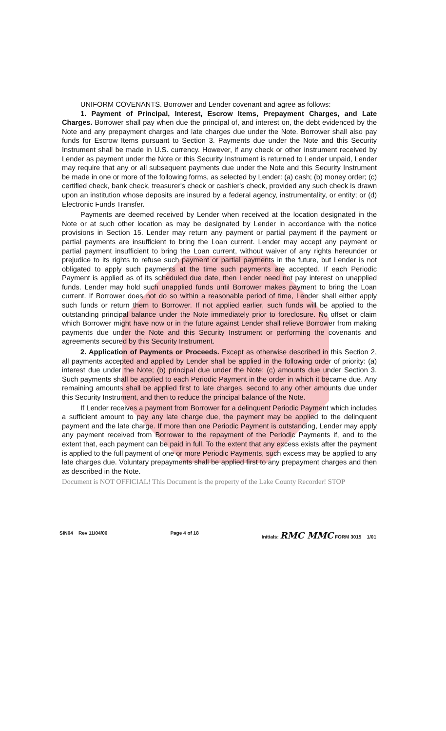UNIFORM COVENANTS. Borrower and Lender covenant and agree as follows:
1. Payment of Principal, Interest, Escrow Items, Prepayment Charges, and Late Charges. Borrower shall pay when due the principal of, and interest on, the debt evidenced by the Note and any prepayment charges and late charges due under the Note. Borrower shall also pay funds for Escrow Items pursuant to Section 3. Payments due under the Note and this Security Instrument shall be made in U.S. currency. However, if any check or other instrument received by Lender as payment under the Note or this Security Instrument is returned to Lender unpaid, Lender may require that any or all subsequent payments due under the Note and this Security Instrument be made in one or more of the following forms, as selected by Lender: (a) cash; (b) money order; (c) certified check, bank check, treasurer's check or cashier's check, provided any such check is drawn upon an institution whose deposits are insured by a federal agency, instrumentality, or entity; or (d) Electronic Funds Transfer.
Payments are deemed received by Lender when received at the location designated in the Note or at such other location as may be designated by Lender in accordance with the notice provisions in Section 15. Lender may return any payment or partial payment if the payment or partial payments are insufficient to bring the Loan current. Lender may accept any payment or partial payment insufficient to bring the Loan current, without waiver of any rights hereunder or prejudice to its rights to refuse such payment or partial payments in the future, but Lender is not obligated to apply such payments at the time such payments are accepted. If each Periodic Payment is applied as of its scheduled due date, then Lender need not pay interest on unapplied funds. Lender may hold such unapplied funds until Borrower makes payment to bring the Loan current. If Borrower does not do so within a reasonable period of time, Lender shall either apply such funds or return them to Borrower. If not applied earlier, such funds will be applied to the outstanding principal balance under the Note immediately prior to foreclosure. No offset or claim which Borrower might have now or in the future against Lender shall relieve Borrower from making payments due under the Note and this Security Instrument or performing the covenants and agreements secured by this Security Instrument.
2. Application of Payments or Proceeds. Except as otherwise described in this Section 2, all payments accepted and applied by Lender shall be applied in the following order of priority: (a) interest due under the Note; (b) principal due under the Note; (c) amounts due under Section 3. Such payments shall be applied to each Periodic Payment in the order in which it became due. Any remaining amounts shall be applied first to late charges, second to any other amounts due under this Security Instrument, and then to reduce the principal balance of the Note.
If Lender receives a payment from Borrower for a delinquent Periodic Payment which includes a sufficient amount to pay any late charge due, the payment may be applied to the delinquent payment and the late charge. If more than one Periodic Payment is outstanding, Lender may apply any payment received from Borrower to the repayment of the Periodic Payments if, and to the extent that, each payment can be paid in full. To the extent that any excess exists after the payment is applied to the full payment of one or more Periodic Payments, such excess may be applied to any late charges due. Voluntary prepayments shall be applied first to any prepayment charges and then as described in the Note.
Document is NOT OFFICIAL! This Document is the property of the Lake County Recorder! STOP
SIN04 Rev 11/04/00 Page 4 of 18 Initials: RMC MMC FORM 3015 1/01